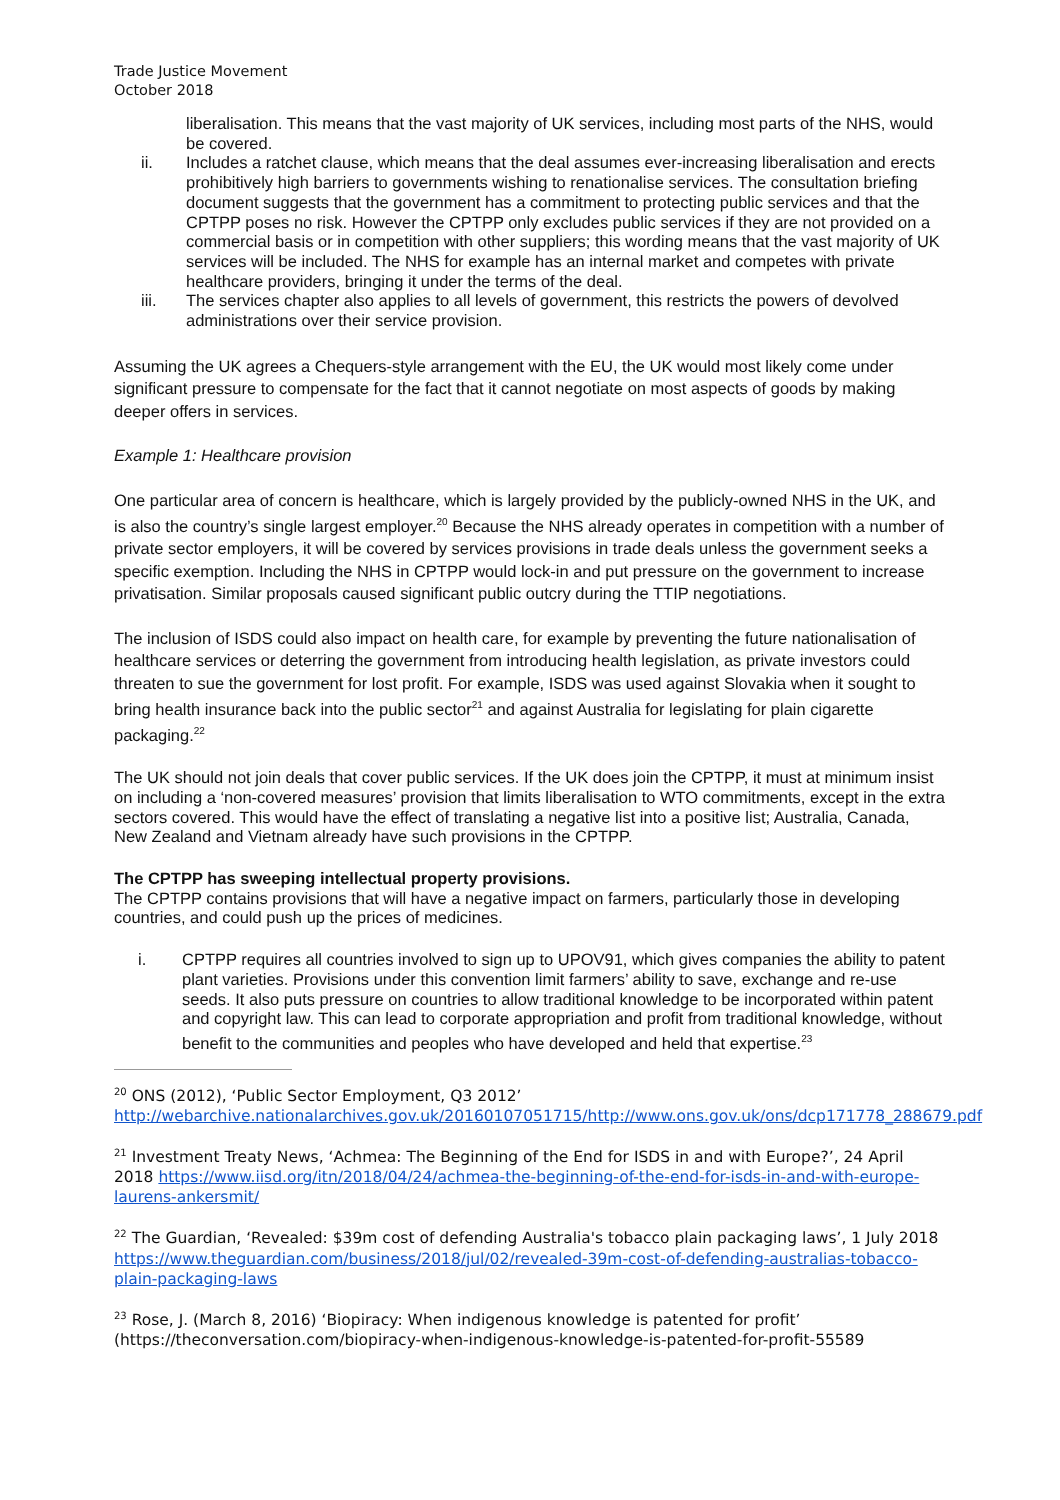Trade Justice Movement
October 2018
liberalisation. This means that the vast majority of UK services, including most parts of the NHS, would be covered.
ii. Includes a ratchet clause, which means that the deal assumes ever-increasing liberalisation and erects prohibitively high barriers to governments wishing to renationalise services. The consultation briefing document suggests that the government has a commitment to protecting public services and that the CPTPP poses no risk. However the CPTPP only excludes public services if they are not provided on a commercial basis or in competition with other suppliers; this wording means that the vast majority of UK services will be included. The NHS for example has an internal market and competes with private healthcare providers, bringing it under the terms of the deal.
iii. The services chapter also applies to all levels of government, this restricts the powers of devolved administrations over their service provision.
Assuming the UK agrees a Chequers-style arrangement with the EU, the UK would most likely come under significant pressure to compensate for the fact that it cannot negotiate on most aspects of goods by making deeper offers in services.
Example 1: Healthcare provision
One particular area of concern is healthcare, which is largely provided by the publicly-owned NHS in the UK, and is also the country’s single largest employer.<sup>20</sup> Because the NHS already operates in competition with a number of private sector employers, it will be covered by services provisions in trade deals unless the government seeks a specific exemption. Including the NHS in CPTPP would lock-in and put pressure on the government to increase privatisation. Similar proposals caused significant public outcry during the TTIP negotiations.
The inclusion of ISDS could also impact on health care, for example by preventing the future nationalisation of healthcare services or deterring the government from introducing health legislation, as private investors could threaten to sue the government for lost profit. For example, ISDS was used against Slovakia when it sought to bring health insurance back into the public sector<sup>21</sup> and against Australia for legislating for plain cigarette packaging.<sup>22</sup>
The UK should not join deals that cover public services. If the UK does join the CPTPP, it must at minimum insist on including a ‘non-covered measures’ provision that limits liberalisation to WTO commitments, except in the extra sectors covered. This would have the effect of translating a negative list into a positive list; Australia, Canada, New Zealand and Vietnam already have such provisions in the CPTPP.
The CPTPP has sweeping intellectual property provisions.
The CPTPP contains provisions that will have a negative impact on farmers, particularly those in developing countries, and could push up the prices of medicines.
i. CPTPP requires all countries involved to sign up to UPOV91, which gives companies the ability to patent plant varieties. Provisions under this convention limit farmers’ ability to save, exchange and re-use seeds. It also puts pressure on countries to allow traditional knowledge to be incorporated within patent and copyright law. This can lead to corporate appropriation and profit from traditional knowledge, without benefit to the communities and peoples who have developed and held that expertise.<sup>23</sup>
<sup>20</sup> ONS (2012), ‘Public Sector Employment, Q3 2012’ http://webarchive.nationalarchives.gov.uk/20160107051715/http://www.ons.gov.uk/ons/dcp171778_288679.pdf
<sup>21</sup> Investment Treaty News, ‘Achmea: The Beginning of the End for ISDS in and with Europe?’, 24 April 2018 https://www.iisd.org/itn/2018/04/24/achmea-the-beginning-of-the-end-for-isds-in-and-with-europe-laurens-ankersmit/
<sup>22</sup> The Guardian, ‘Revealed: $39m cost of defending Australia's tobacco plain packaging laws’, 1 July 2018 https://www.theguardian.com/business/2018/jul/02/revealed-39m-cost-of-defending-australias-tobacco-plain-packaging-laws
<sup>23</sup> Rose, J. (March 8, 2016) ‘Biopiracy: When indigenous knowledge is patented for profit’ (https://theconversation.com/biopiracy-when-indigenous-knowledge-is-patented-for-profit-55589